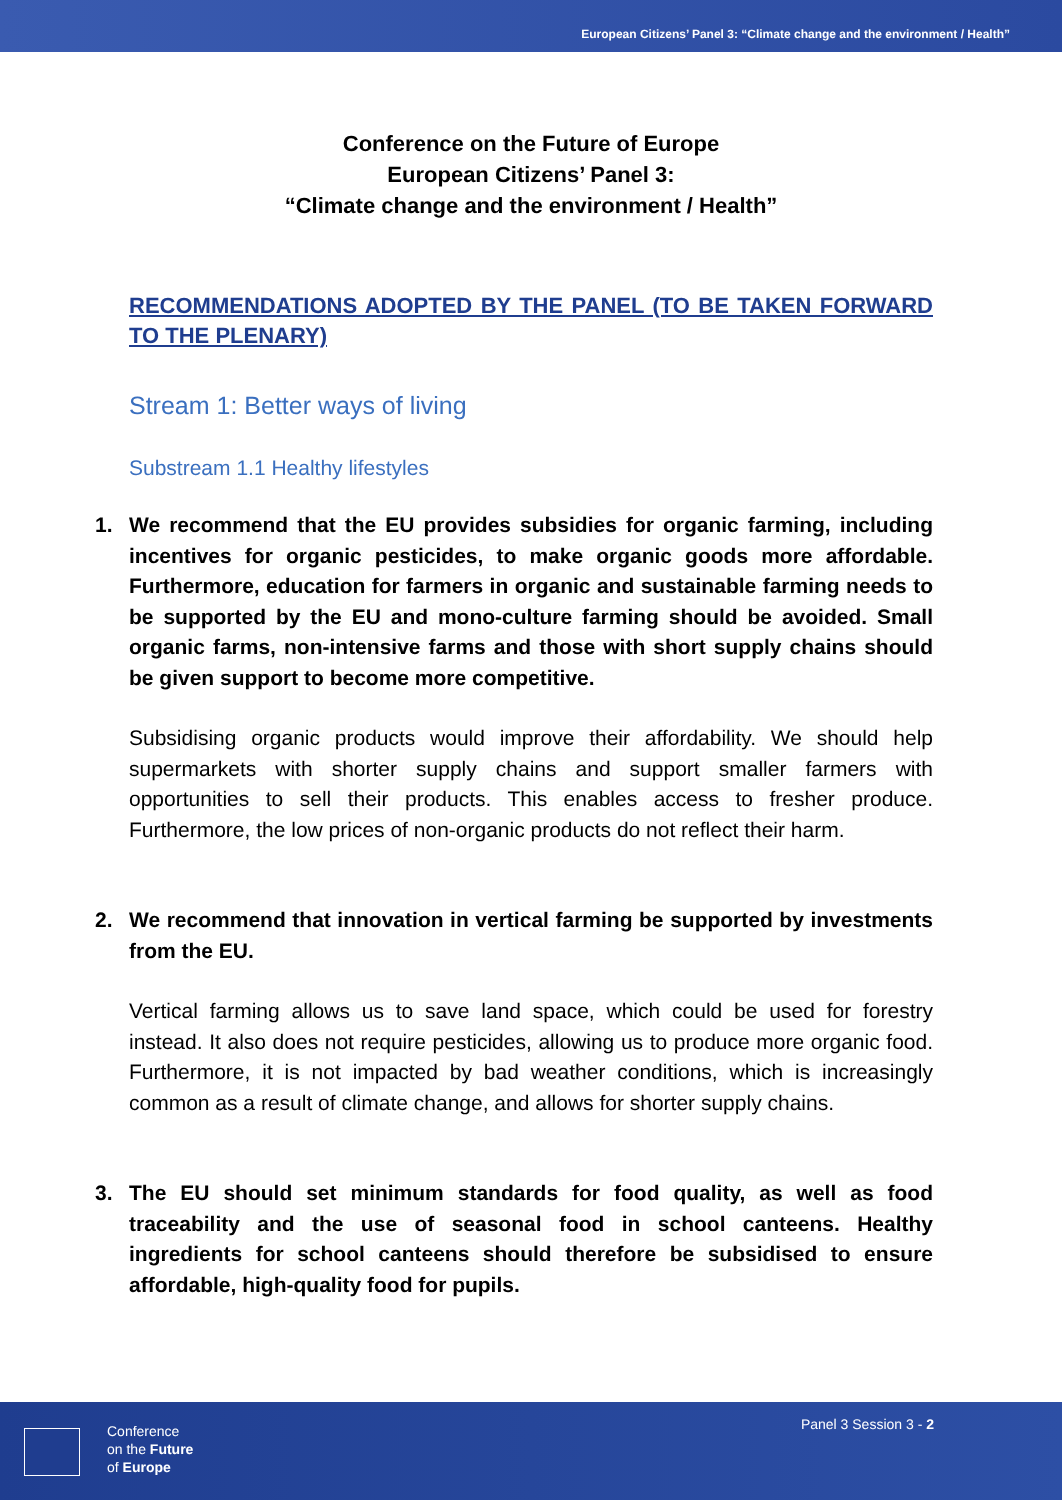European Citizens’ Panel 3: “Climate change and the environment / Health”
Conference on the Future of Europe
European Citizens’ Panel 3:
“Climate change and the environment / Health”
RECOMMENDATIONS ADOPTED BY THE PANEL (TO BE TAKEN FORWARD TO THE PLENARY)
Stream 1: Better ways of living
Substream 1.1 Healthy lifestyles
1. We recommend that the EU provides subsidies for organic farming, including incentives for organic pesticides, to make organic goods more affordable. Furthermore, education for farmers in organic and sustainable farming needs to be supported by the EU and mono-culture farming should be avoided. Small organic farms, non-intensive farms and those with short supply chains should be given support to become more competitive.
Subsidising organic products would improve their affordability. We should help supermarkets with shorter supply chains and support smaller farmers with opportunities to sell their products. This enables access to fresher produce. Furthermore, the low prices of non-organic products do not reflect their harm.
2. We recommend that innovation in vertical farming be supported by investments from the EU.
Vertical farming allows us to save land space, which could be used for forestry instead. It also does not require pesticides, allowing us to produce more organic food. Furthermore, it is not impacted by bad weather conditions, which is increasingly common as a result of climate change, and allows for shorter supply chains.
3. The EU should set minimum standards for food quality, as well as food traceability and the use of seasonal food in school canteens. Healthy ingredients for school canteens should therefore be subsidised to ensure affordable, high-quality food for pupils.
Conference
on the Future
of Europe
Panel 3 Session 3 - 2